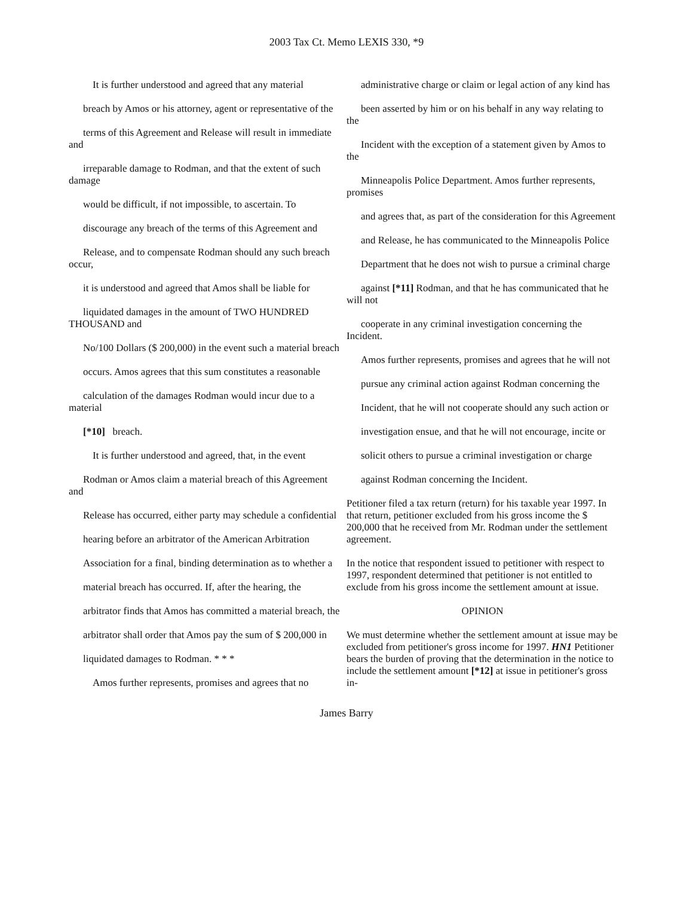2003 Tax Ct. Memo LEXIS 330, *9
It is further understood and agreed that any material
breach by Amos or his attorney, agent or representative of the
terms of this Agreement and Release will result in immediate and
irreparable damage to Rodman, and that the extent of such damage
would be difficult, if not impossible, to ascertain. To
discourage any breach of the terms of this Agreement and
Release, and to compensate Rodman should any such breach occur,
it is understood and agreed that Amos shall be liable for
liquidated damages in the amount of TWO HUNDRED THOUSAND and
No/100 Dollars ($ 200,000) in the event such a material breach
occurs. Amos agrees that this sum constitutes a reasonable
calculation of the damages Rodman would incur due to a material
[*10] breach.
It is further understood and agreed, that, in the event
Rodman or Amos claim a material breach of this Agreement and
Release has occurred, either party may schedule a confidential
hearing before an arbitrator of the American Arbitration
Association for a final, binding determination as to whether a
material breach has occurred. If, after the hearing, the
arbitrator finds that Amos has committed a material breach, the
arbitrator shall order that Amos pay the sum of $ 200,000 in
liquidated damages to Rodman. * * *
Amos further represents, promises and agrees that no
administrative charge or claim or legal action of any kind has
been asserted by him or on his behalf in any way relating to the
Incident with the exception of a statement given by Amos to the
Minneapolis Police Department. Amos further represents, promises
and agrees that, as part of the consideration for this Agreement
and Release, he has communicated to the Minneapolis Police
Department that he does not wish to pursue a criminal charge
against [*11] Rodman, and that he has communicated that he will not
cooperate in any criminal investigation concerning the Incident.
Amos further represents, promises and agrees that he will not
pursue any criminal action against Rodman concerning the
Incident, that he will not cooperate should any such action or
investigation ensue, and that he will not encourage, incite or
solicit others to pursue a criminal investigation or charge
against Rodman concerning the Incident.
Petitioner filed a tax return (return) for his taxable year 1997. In that return, petitioner excluded from his gross income the $ 200,000 that he received from Mr. Rodman under the settlement agreement.
In the notice that respondent issued to petitioner with respect to 1997, respondent determined that petitioner is not entitled to exclude from his gross income the settlement amount at issue.
OPINION
We must determine whether the settlement amount at issue may be excluded from petitioner's gross income for 1997. HN1 Petitioner bears the burden of proving that the determination in the notice to include the settlement amount [*12] at issue in petitioner's gross in-
James Barry